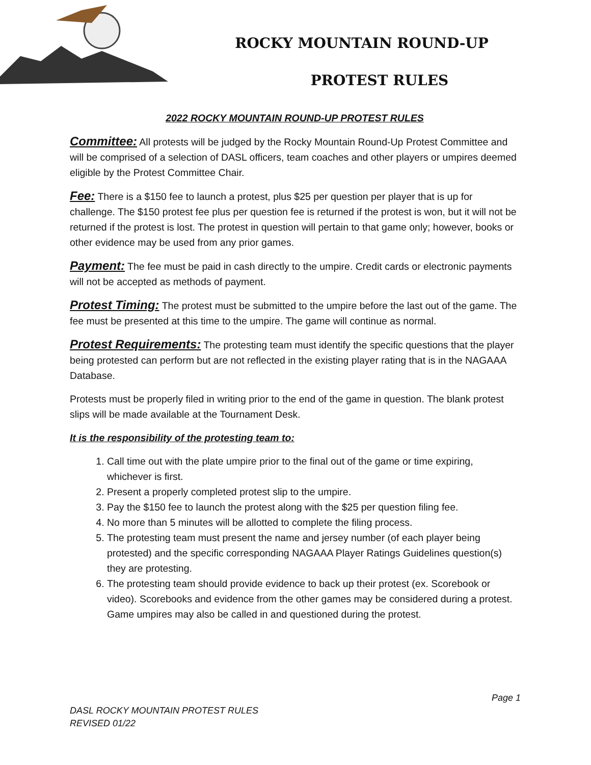ROCKY MOUNTAIN ROUND-UP
PROTEST RULES
2022 ROCKY MOUNTAIN ROUND-UP PROTEST RULES
Committee: All protests will be judged by the Rocky Mountain Round-Up Protest Committee and will be comprised of a selection of DASL officers, team coaches and other players or umpires deemed eligible by the Protest Committee Chair.
Fee: There is a $150 fee to launch a protest, plus $25 per question per player that is up for challenge. The $150 protest fee plus per question fee is returned if the protest is won, but it will not be returned if the protest is lost. The protest in question will pertain to that game only; however, books or other evidence may be used from any prior games.
Payment: The fee must be paid in cash directly to the umpire. Credit cards or electronic payments will not be accepted as methods of payment.
Protest Timing: The protest must be submitted to the umpire before the last out of the game. The fee must be presented at this time to the umpire. The game will continue as normal.
Protest Requirements: The protesting team must identify the specific questions that the player being protested can perform but are not reflected in the existing player rating that is in the NAGAAA Database.
Protests must be properly filed in writing prior to the end of the game in question. The blank protest slips will be made available at the Tournament Desk.
It is the responsibility of the protesting team to:
1. Call time out with the plate umpire prior to the final out of the game or time expiring, whichever is first.
2. Present a properly completed protest slip to the umpire.
3. Pay the $150 fee to launch the protest along with the $25 per question filing fee.
4. No more than 5 minutes will be allotted to complete the filing process.
5. The protesting team must present the name and jersey number (of each player being protested) and the specific corresponding NAGAAA Player Ratings Guidelines question(s) they are protesting.
6. The protesting team should provide evidence to back up their protest (ex. Scorebook or video). Scorebooks and evidence from the other games may be considered during a protest. Game umpires may also be called in and questioned during the protest.
Page 1
DASL ROCKY MOUNTAIN PROTEST RULES
REVISED 01/22